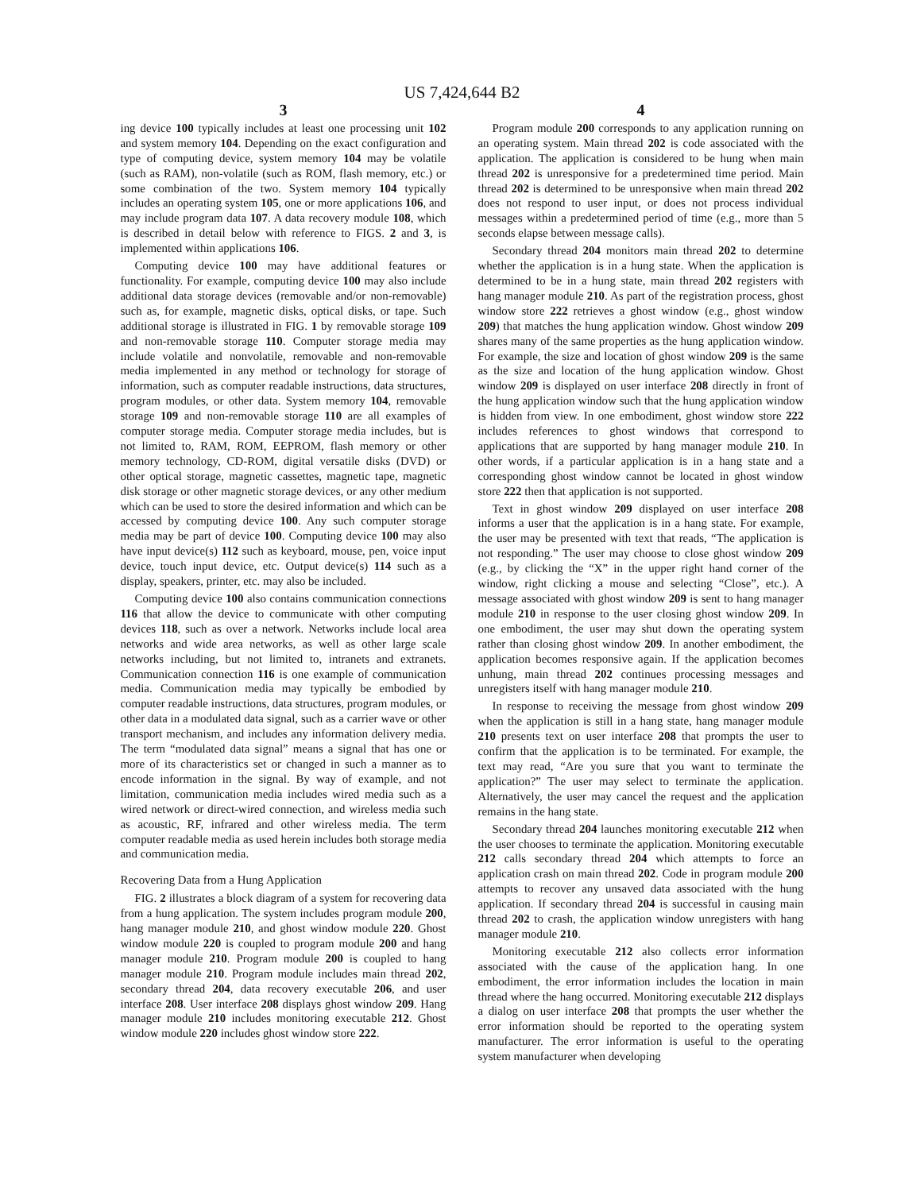US 7,424,644 B2
3
ing device 100 typically includes at least one processing unit 102 and system memory 104. Depending on the exact configuration and type of computing device, system memory 104 may be volatile (such as RAM), non-volatile (such as ROM, flash memory, etc.) or some combination of the two. System memory 104 typically includes an operating system 105, one or more applications 106, and may include program data 107. A data recovery module 108, which is described in detail below with reference to FIGS. 2 and 3, is implemented within applications 106.
Computing device 100 may have additional features or functionality. For example, computing device 100 may also include additional data storage devices (removable and/or non-removable) such as, for example, magnetic disks, optical disks, or tape. Such additional storage is illustrated in FIG. 1 by removable storage 109 and non-removable storage 110. Computer storage media may include volatile and nonvolatile, removable and non-removable media implemented in any method or technology for storage of information, such as computer readable instructions, data structures, program modules, or other data. System memory 104, removable storage 109 and non-removable storage 110 are all examples of computer storage media. Computer storage media includes, but is not limited to, RAM, ROM, EEPROM, flash memory or other memory technology, CD-ROM, digital versatile disks (DVD) or other optical storage, magnetic cassettes, magnetic tape, magnetic disk storage or other magnetic storage devices, or any other medium which can be used to store the desired information and which can be accessed by computing device 100. Any such computer storage media may be part of device 100. Computing device 100 may also have input device(s) 112 such as keyboard, mouse, pen, voice input device, touch input device, etc. Output device(s) 114 such as a display, speakers, printer, etc. may also be included.
Computing device 100 also contains communication connections 116 that allow the device to communicate with other computing devices 118, such as over a network. Networks include local area networks and wide area networks, as well as other large scale networks including, but not limited to, intranets and extranets. Communication connection 116 is one example of communication media. Communication media may typically be embodied by computer readable instructions, data structures, program modules, or other data in a modulated data signal, such as a carrier wave or other transport mechanism, and includes any information delivery media. The term “modulated data signal” means a signal that has one or more of its characteristics set or changed in such a manner as to encode information in the signal. By way of example, and not limitation, communication media includes wired media such as a wired network or direct-wired connection, and wireless media such as acoustic, RF, infrared and other wireless media. The term computer readable media as used herein includes both storage media and communication media.
Recovering Data from a Hung Application
FIG. 2 illustrates a block diagram of a system for recovering data from a hung application. The system includes program module 200, hang manager module 210, and ghost window module 220. Ghost window module 220 is coupled to program module 200 and hang manager module 210. Program module 200 is coupled to hang manager module 210. Program module includes main thread 202, secondary thread 204, data recovery executable 206, and user interface 208. User interface 208 displays ghost window 209. Hang manager module 210 includes monitoring executable 212. Ghost window module 220 includes ghost window store 222.
4
Program module 200 corresponds to any application running on an operating system. Main thread 202 is code associated with the application. The application is considered to be hung when main thread 202 is unresponsive for a predetermined time period. Main thread 202 is determined to be unresponsive when main thread 202 does not respond to user input, or does not process individual messages within a predetermined period of time (e.g., more than 5 seconds elapse between message calls).
Secondary thread 204 monitors main thread 202 to determine whether the application is in a hung state. When the application is determined to be in a hung state, main thread 202 registers with hang manager module 210. As part of the registration process, ghost window store 222 retrieves a ghost window (e.g., ghost window 209) that matches the hung application window. Ghost window 209 shares many of the same properties as the hung application window. For example, the size and location of ghost window 209 is the same as the size and location of the hung application window. Ghost window 209 is displayed on user interface 208 directly in front of the hung application window such that the hung application window is hidden from view. In one embodiment, ghost window store 222 includes references to ghost windows that correspond to applications that are supported by hang manager module 210. In other words, if a particular application is in a hang state and a corresponding ghost window cannot be located in ghost window store 222 then that application is not supported.
Text in ghost window 209 displayed on user interface 208 informs a user that the application is in a hang state. For example, the user may be presented with text that reads, “The application is not responding.” The user may choose to close ghost window 209 (e.g., by clicking the “X” in the upper right hand corner of the window, right clicking a mouse and selecting “Close”, etc.). A message associated with ghost window 209 is sent to hang manager module 210 in response to the user closing ghost window 209. In one embodiment, the user may shut down the operating system rather than closing ghost window 209. In another embodiment, the application becomes responsive again. If the application becomes unhung, main thread 202 continues processing messages and unregisters itself with hang manager module 210.
In response to receiving the message from ghost window 209 when the application is still in a hang state, hang manager module 210 presents text on user interface 208 that prompts the user to confirm that the application is to be terminated. For example, the text may read, “Are you sure that you want to terminate the application?” The user may select to terminate the application. Alternatively, the user may cancel the request and the application remains in the hang state.
Secondary thread 204 launches monitoring executable 212 when the user chooses to terminate the application. Monitoring executable 212 calls secondary thread 204 which attempts to force an application crash on main thread 202. Code in program module 200 attempts to recover any unsaved data associated with the hung application. If secondary thread 204 is successful in causing main thread 202 to crash, the application window unregisters with hang manager module 210.
Monitoring executable 212 also collects error information associated with the cause of the application hang. In one embodiment, the error information includes the location in main thread where the hang occurred. Monitoring executable 212 displays a dialog on user interface 208 that prompts the user whether the error information should be reported to the operating system manufacturer. The error information is useful to the operating system manufacturer when developing